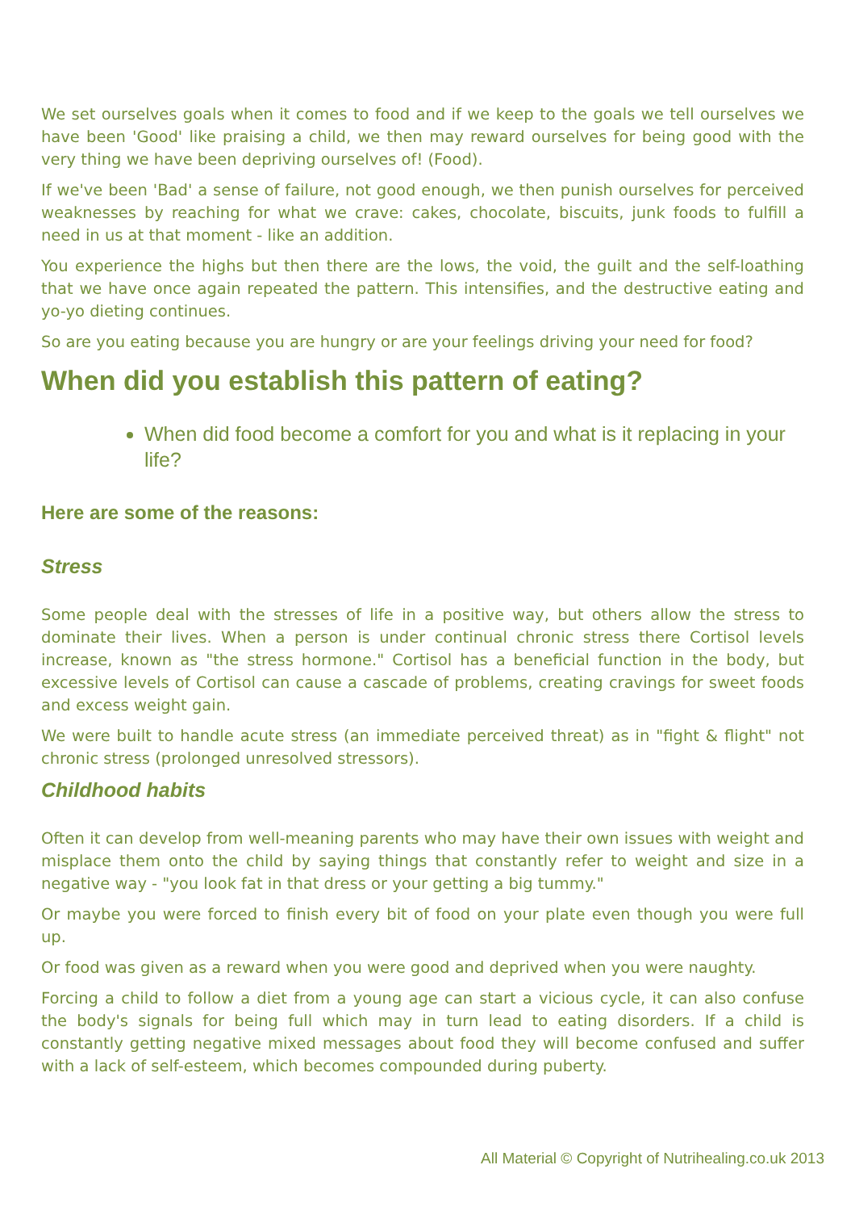We set ourselves goals when it comes to food and if we keep to the goals we tell ourselves we have been 'Good' like praising a child, we then may reward ourselves for being good with the very thing we have been depriving ourselves of! (Food).
If we've been 'Bad' a sense of failure, not good enough, we then punish ourselves for perceived weaknesses by reaching for what we crave: cakes, chocolate, biscuits, junk foods to fulfill a need in us at that moment - like an addition.
You experience the highs but then there are the lows, the void, the guilt and the self-loathing that we have once again repeated the pattern. This intensifies, and the destructive eating and yo-yo dieting continues.
So are you eating because you are hungry or are your feelings driving your need for food?
When did you establish this pattern of eating?
When did food become a comfort for you and what is it replacing in your life?
Here are some of the reasons:
Stress
Some people deal with the stresses of life in a positive way, but others allow the stress to dominate their lives. When a person is under continual chronic stress there Cortisol levels increase, known as "the stress hormone." Cortisol has a beneficial function in the body, but excessive levels of Cortisol can cause a cascade of problems, creating cravings for sweet foods and excess weight gain.
We were built to handle acute stress (an immediate perceived threat) as in "fight & flight" not chronic stress (prolonged unresolved stressors).
Childhood habits
Often it can develop from well-meaning parents who may have their own issues with weight and misplace them onto the child by saying things that constantly refer to weight and size in a negative way - "you look fat in that dress or your getting a big tummy."
Or maybe you were forced to finish every bit of food on your plate even though you were full up.
Or food was given as a reward when you were good and deprived when you were naughty.
Forcing a child to follow a diet from a young age can start a vicious cycle, it can also confuse the body's signals for being full which may in turn lead to eating disorders. If a child is constantly getting negative mixed messages about food they will become confused and suffer with a lack of self-esteem, which becomes compounded during puberty.
All Material © Copyright of Nutrihealing.co.uk 2013